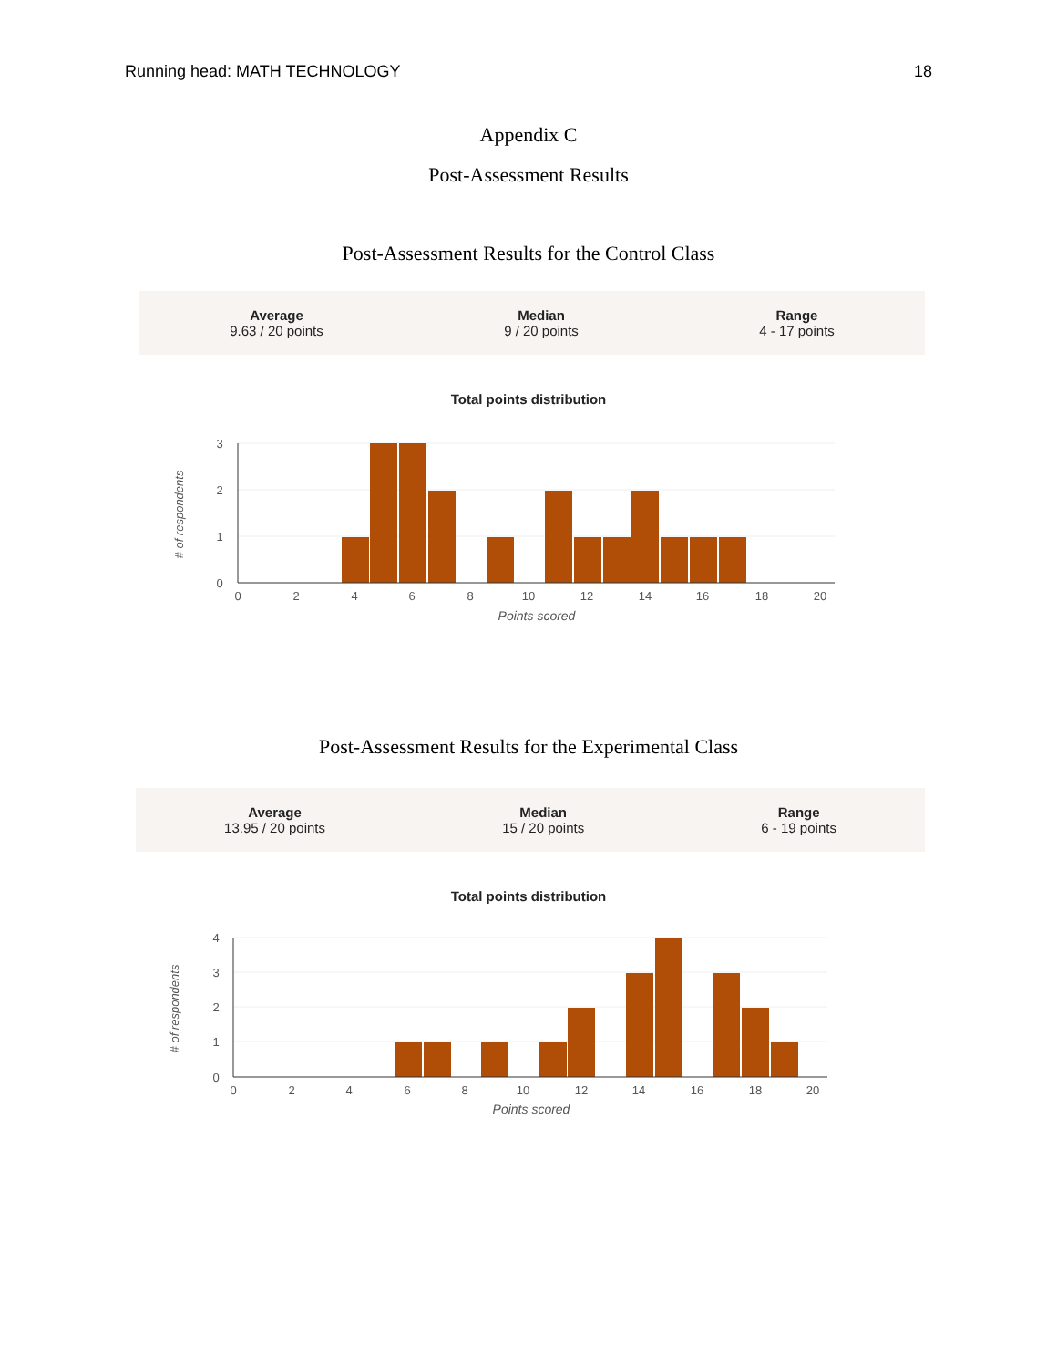Running head: MATH TECHNOLOGY 18
Appendix C
Post-Assessment Results
Post-Assessment Results for the Control Class
Average
9.63 / 20 points
Median
9 / 20 points
Range
4 - 17 points
Total points distribution
3
2
1
0
0
2
4
6
8
10
12
14
16
18
20
Points scored
# of respondents
Post-Assessment Results for the Experimental Class
Average
13.95 / 20 points
Median
15 / 20 points
Range
6 - 19 points
Total points distribution
4
3
2
1
0
0
2
4
6
8
10
12
14
16
18
20
Points scored
# of respondents